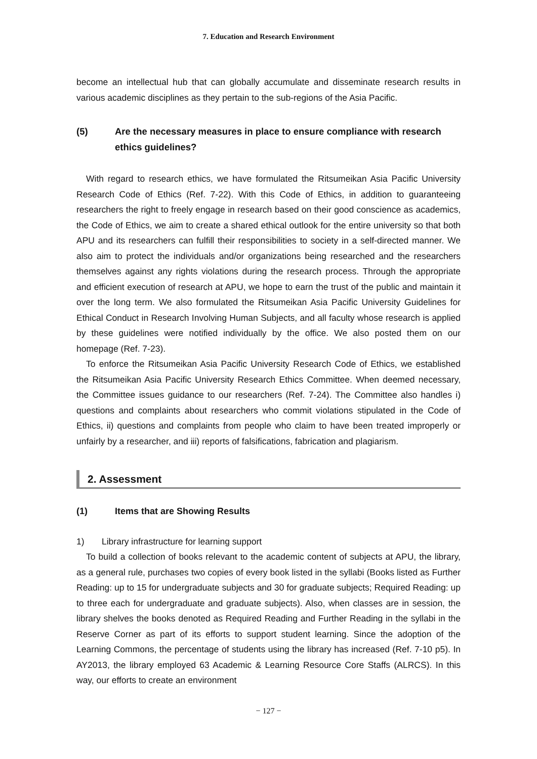7. Education and Research Environment
become an intellectual hub that can globally accumulate and disseminate research results in various academic disciplines as they pertain to the sub-regions of the Asia Pacific.
(5) Are the necessary measures in place to ensure compliance with research ethics guidelines?
With regard to research ethics, we have formulated the Ritsumeikan Asia Pacific University Research Code of Ethics (Ref. 7-22). With this Code of Ethics, in addition to guaranteeing researchers the right to freely engage in research based on their good conscience as academics, the Code of Ethics, we aim to create a shared ethical outlook for the entire university so that both APU and its researchers can fulfill their responsibilities to society in a self-directed manner. We also aim to protect the individuals and/or organizations being researched and the researchers themselves against any rights violations during the research process. Through the appropriate and efficient execution of research at APU, we hope to earn the trust of the public and maintain it over the long term. We also formulated the Ritsumeikan Asia Pacific University Guidelines for Ethical Conduct in Research Involving Human Subjects, and all faculty whose research is applied by these guidelines were notified individually by the office. We also posted them on our homepage (Ref. 7-23).
To enforce the Ritsumeikan Asia Pacific University Research Code of Ethics, we established the Ritsumeikan Asia Pacific University Research Ethics Committee. When deemed necessary, the Committee issues guidance to our researchers (Ref. 7-24). The Committee also handles i) questions and complaints about researchers who commit violations stipulated in the Code of Ethics, ii) questions and complaints from people who claim to have been treated improperly or unfairly by a researcher, and iii) reports of falsifications, fabrication and plagiarism.
2. Assessment
(1) Items that are Showing Results
1) Library infrastructure for learning support
To build a collection of books relevant to the academic content of subjects at APU, the library, as a general rule, purchases two copies of every book listed in the syllabi (Books listed as Further Reading: up to 15 for undergraduate subjects and 30 for graduate subjects; Required Reading: up to three each for undergraduate and graduate subjects). Also, when classes are in session, the library shelves the books denoted as Required Reading and Further Reading in the syllabi in the Reserve Corner as part of its efforts to support student learning. Since the adoption of the Learning Commons, the percentage of students using the library has increased (Ref. 7-10 p5). In AY2013, the library employed 63 Academic & Learning Resource Core Staffs (ALRCS). In this way, our efforts to create an environment
− 127 −